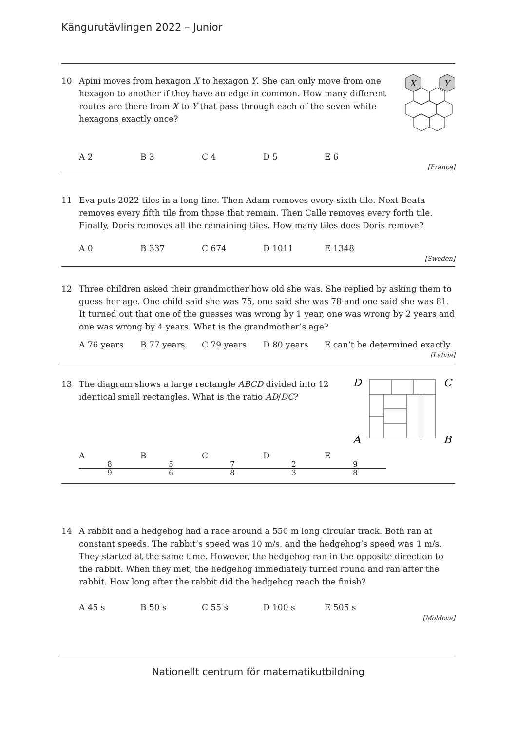Kängurutävlingen 2022 – Junior
10 Apini moves from hexagon X to hexagon Y. She can only move from one hexagon to another if they have an edge in common. How many different routes are there from X to Y that pass through each of the seven white hexagons exactly once?
X
Y
A 2 B 3 C 4 D 5 E 6
[France]
11 Eva puts 2022 tiles in a long line. Then Adam removes every sixth tile. Next Beata removes every fifth tile from those that remain. Then Calle removes every forth tile. Finally, Doris removes all the remaining tiles. How many tiles does Doris remove?
A 0 B 337 C 674 D 1011 E 1348
[Sweden]
12 Three children asked their grandmother how old she was. She replied by asking them to guess her age. One child said she was 75, one said she was 78 and one said she was 81. It turned out that one of the guesses was wrong by 1 year, one was wrong by 2 years and one was wrong by 4 years. What is the grandmother’s age?
A 76 years B 77 years C 79 years D 80 years E can’t be determined exactly
[Latvia]
13 The diagram shows a large rectangle ABCD divided into 12 identical small rectangles. What is the ratio AD/DC?
D
C
A
B
A 8 9 B 5 6 C 7 8 D 2 3 E 9 8
14 A rabbit and a hedgehog had a race around a 550 m long circular track. Both ran at constant speeds. The rabbit’s speed was 10 m/s, and the hedgehog’s speed was 1 m/s. They started at the same time. However, the hedgehog ran in the opposite direction to the rabbit. When they met, the hedgehog immediately turned round and ran after the rabbit. How long after the rabbit did the hedgehog reach the finish?
A 45 s B 50 s C 55 s D 100 s E 505 s
[Moldova]
Nationellt centrum för matematikutbildning